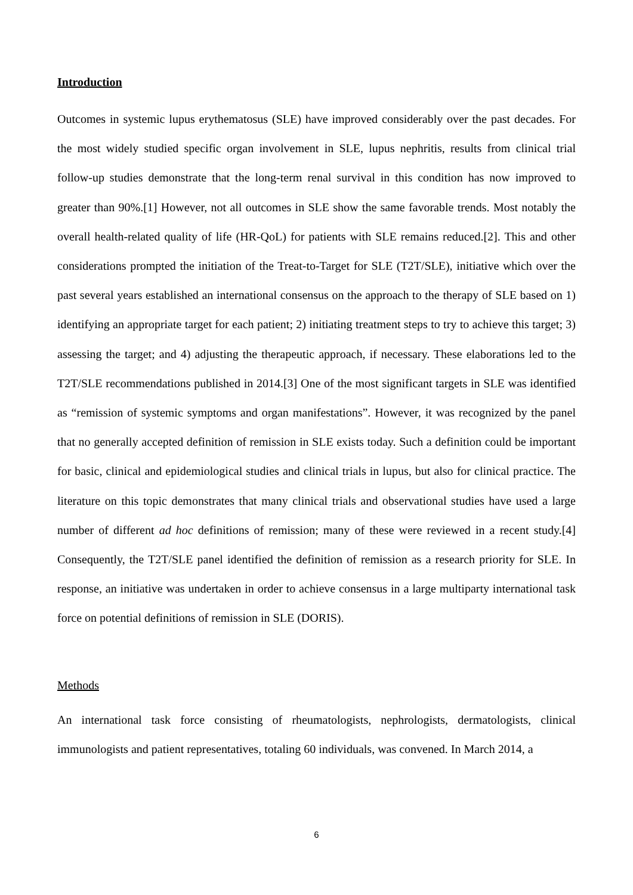Introduction
Outcomes in systemic lupus erythematosus (SLE) have improved considerably over the past decades. For the most widely studied specific organ involvement in SLE, lupus nephritis, results from clinical trial follow-up studies demonstrate that the long-term renal survival in this condition has now improved to greater than 90%.[1] However, not all outcomes in SLE show the same favorable trends. Most notably the overall health-related quality of life (HR-QoL) for patients with SLE remains reduced.[2]. This and other considerations prompted the initiation of the Treat-to-Target for SLE (T2T/SLE), initiative which over the past several years established an international consensus on the approach to the therapy of SLE based on 1) identifying an appropriate target for each patient; 2) initiating treatment steps to try to achieve this target; 3) assessing the target; and 4) adjusting the therapeutic approach, if necessary. These elaborations led to the T2T/SLE recommendations published in 2014.[3] One of the most significant targets in SLE was identified as “remission of systemic symptoms and organ manifestations”. However, it was recognized by the panel that no generally accepted definition of remission in SLE exists today. Such a definition could be important for basic, clinical and epidemiological studies and clinical trials in lupus, but also for clinical practice. The literature on this topic demonstrates that many clinical trials and observational studies have used a large number of different ad hoc definitions of remission; many of these were reviewed in a recent study.[4] Consequently, the T2T/SLE panel identified the definition of remission as a research priority for SLE. In response, an initiative was undertaken in order to achieve consensus in a large multiparty international task force on potential definitions of remission in SLE (DORIS).
Methods
An international task force consisting of rheumatologists, nephrologists, dermatologists, clinical immunologists and patient representatives, totaling 60 individuals, was convened. In March 2014, a
6